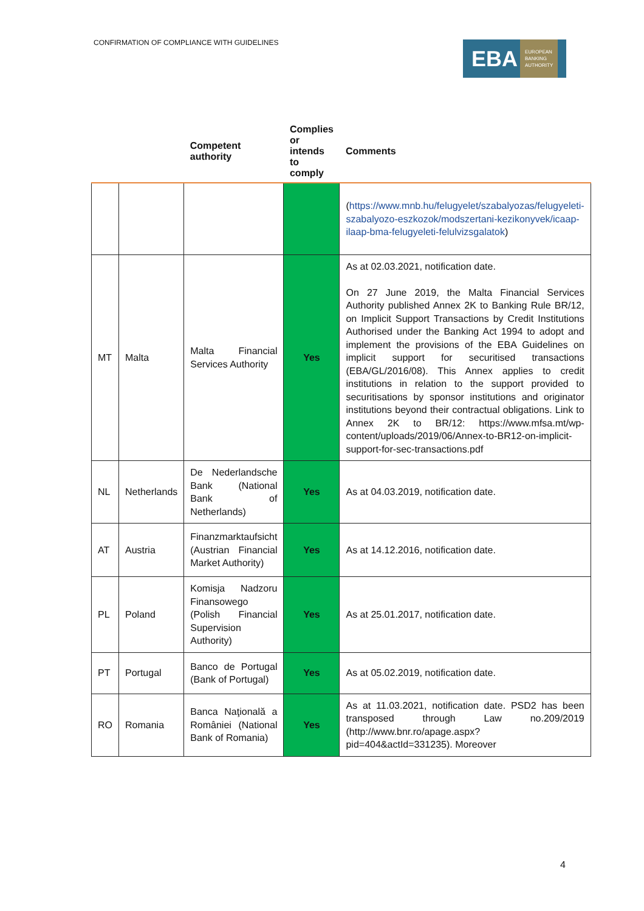CONFIRMATION OF COMPLIANCE WITH GUIDELINES
EBA EUROPEAN
BANKING
AUTHORITY
| | | Competent authority | Complies or intends to comply | Comments |
| --- | --- | --- | --- | --- |
| | | | | ( https://www.mnb.hu/felugyelet/szabalyozas/felugyeleti-szabalyozo-eszkozok/modszertani-kezikonyvek/icaap-ilaap-bma-felugyeleti-felulvizsgalatok ) |
| MT | Malta | Malta Financial Services Authority | Yes | As at 02.03.2021, notification date. On 27 June 2019, the Malta Financial Services Authority published Annex 2K to Banking Rule BR/12, on Implicit Support Transactions by Credit Institutions Authorised under the Banking Act 1994 to adopt and implement the provisions of the EBA Guidelines on implicit support for securitised transactions (EBA/GL/2016/08). This Annex applies to credit institutions in relation to the support provided to securitisations by sponsor institutions and originator institutions beyond their contractual obligations. Link to Annex 2K to BR/12: https://www.mfsa.mt/wp-content/uploads/2019/06/Annex-to-BR12-on-implicit-support-for-sec-transactions.pdf |
| NL | Netherlands | De Nederlandsche Bank (National Bank of Netherlands) | Yes | As at 04.03.2019, notification date. |
| AT | Austria | Finanzmarktaufsicht (Austrian Financial Market Authority) | Yes | As at 14.12.2016, notification date. |
| PL | Poland | Komisja Nadzoru Finansowego (Polish Financial Supervision Authority) | Yes | As at 25.01.2017, notification date. |
| PT | Portugal | Banco de Portugal (Bank of Portugal) | Yes | As at 05.02.2019, notification date. |
| RO | Romania | Banca Naţională a României (National Bank of Romania) | Yes | As at 11.03.2021, notification date. PSD2 has been transposed through Law no.209/2019 (http://www.bnr.ro/apage.aspx?pid=404&actId=331235). Moreover |
4